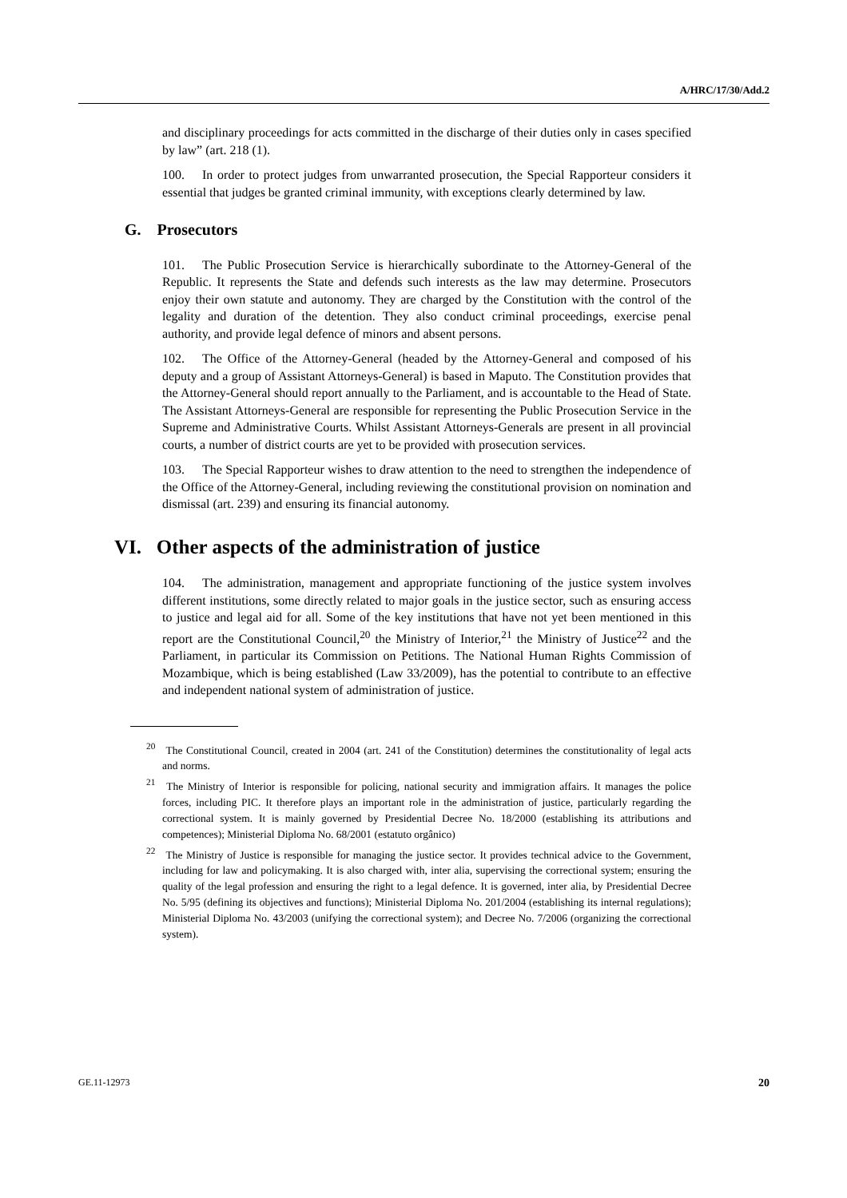A/HRC/17/30/Add.2
and disciplinary proceedings for acts committed in the discharge of their duties only in cases specified by law” (art. 218 (1).
100. In order to protect judges from unwarranted prosecution, the Special Rapporteur considers it essential that judges be granted criminal immunity, with exceptions clearly determined by law.
G. Prosecutors
101. The Public Prosecution Service is hierarchically subordinate to the Attorney-General of the Republic. It represents the State and defends such interests as the law may determine. Prosecutors enjoy their own statute and autonomy. They are charged by the Constitution with the control of the legality and duration of the detention. They also conduct criminal proceedings, exercise penal authority, and provide legal defence of minors and absent persons.
102. The Office of the Attorney-General (headed by the Attorney-General and composed of his deputy and a group of Assistant Attorneys-General) is based in Maputo. The Constitution provides that the Attorney-General should report annually to the Parliament, and is accountable to the Head of State. The Assistant Attorneys-General are responsible for representing the Public Prosecution Service in the Supreme and Administrative Courts. Whilst Assistant Attorneys-Generals are present in all provincial courts, a number of district courts are yet to be provided with prosecution services.
103. The Special Rapporteur wishes to draw attention to the need to strengthen the independence of the Office of the Attorney-General, including reviewing the constitutional provision on nomination and dismissal (art. 239) and ensuring its financial autonomy.
VI. Other aspects of the administration of justice
104. The administration, management and appropriate functioning of the justice system involves different institutions, some directly related to major goals in the justice sector, such as ensuring access to justice and legal aid for all. Some of the key institutions that have not yet been mentioned in this report are the Constitutional Council,<sup>20</sup> the Ministry of Interior,<sup>21</sup> the Ministry of Justice<sup>22</sup> and the Parliament, in particular its Commission on Petitions. The National Human Rights Commission of Mozambique, which is being established (Law 33/2009), has the potential to contribute to an effective and independent national system of administration of justice.
<sup>20</sup> The Constitutional Council, created in 2004 (art. 241 of the Constitution) determines the constitutionality of legal acts and norms.
<sup>21</sup> The Ministry of Interior is responsible for policing, national security and immigration affairs. It manages the police forces, including PIC. It therefore plays an important role in the administration of justice, particularly regarding the correctional system. It is mainly governed by Presidential Decree No. 18/2000 (establishing its attributions and competences); Ministerial Diploma No. 68/2001 (estatuto orgânico)
<sup>22</sup> The Ministry of Justice is responsible for managing the justice sector. It provides technical advice to the Government, including for law and policymaking. It is also charged with, inter alia, supervising the correctional system; ensuring the quality of the legal profession and ensuring the right to a legal defence. It is governed, inter alia, by Presidential Decree No. 5/95 (defining its objectives and functions); Ministerial Diploma No. 201/2004 (establishing its internal regulations); Ministerial Diploma No. 43/2003 (unifying the correctional system); and Decree No. 7/2006 (organizing the correctional system).
GE.11-12973 20